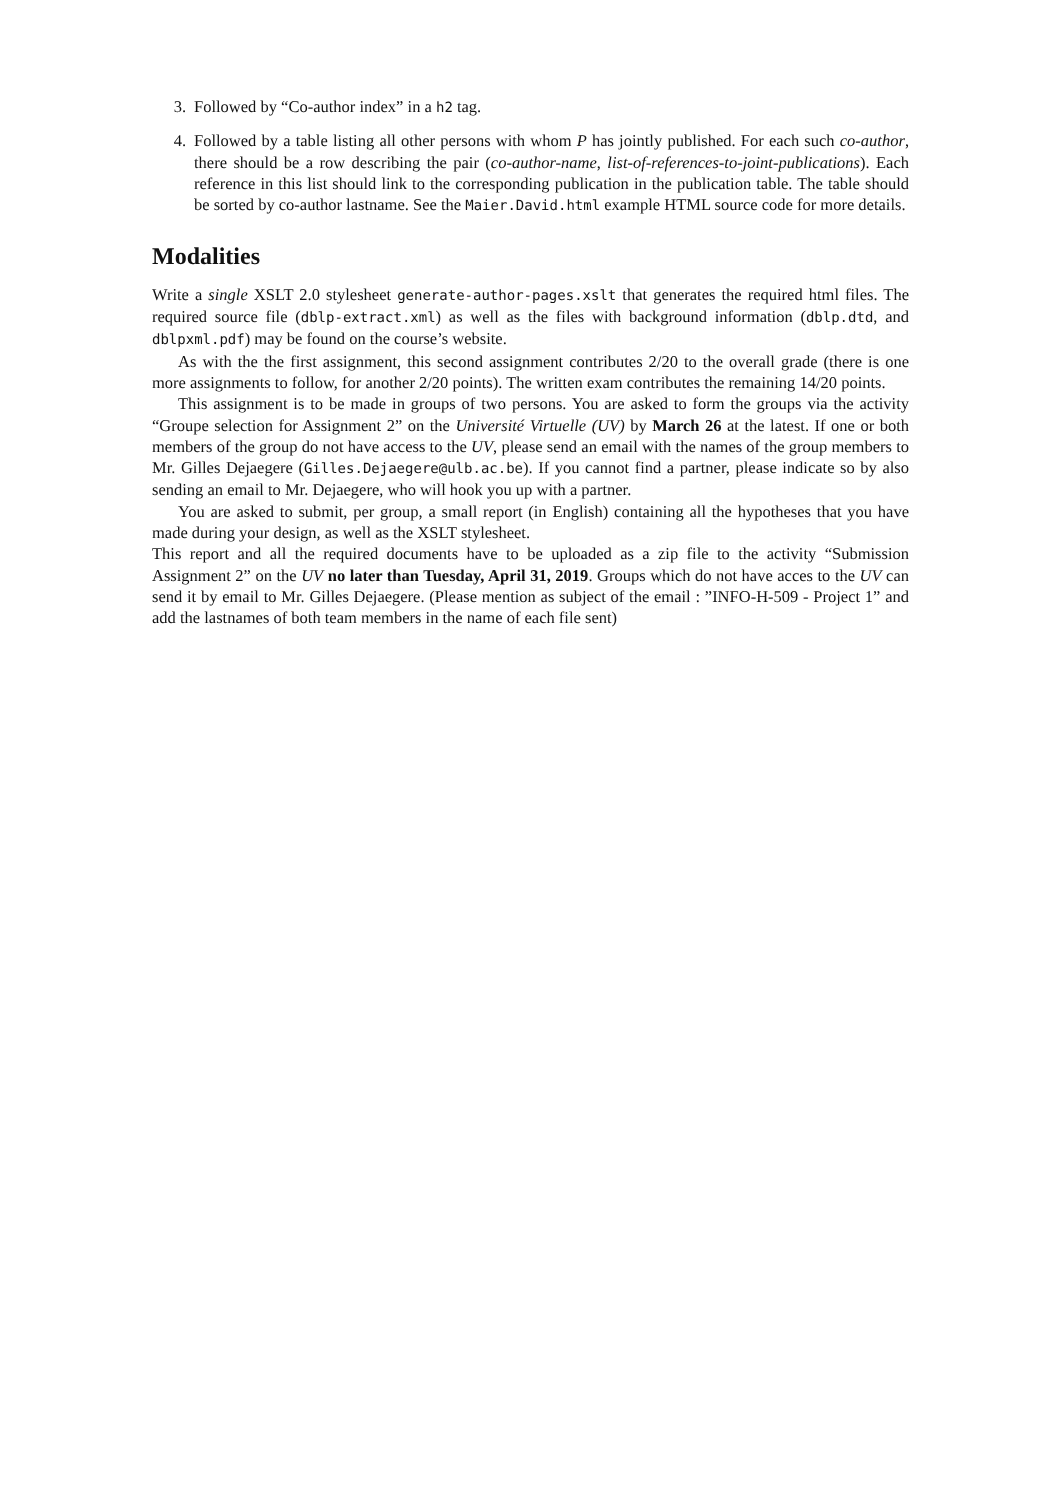3. Followed by “Co-author index” in a h2 tag.
4. Followed by a table listing all other persons with whom P has jointly published. For each such co-author, there should be a row describing the pair (co-author-name, list-of-references-to-joint-publications). Each reference in this list should link to the corresponding publication in the publication table. The table should be sorted by co-author lastname. See the Maier.David.html example HTML source code for more details.
Modalities
Write a single XSLT 2.0 stylesheet generate-author-pages.xslt that generates the required html files. The required source file (dblp-extract.xml) as well as the files with background information (dblp.dtd, and dblpxml.pdf) may be found on the course’s website.
As with the the first assignment, this second assignment contributes 2/20 to the overall grade (there is one more assignments to follow, for another 2/20 points). The written exam contributes the remaining 14/20 points.
This assignment is to be made in groups of two persons. You are asked to form the groups via the activity “Groupe selection for Assignment 2” on the Université Virtuelle (UV) by March 26 at the latest. If one or both members of the group do not have access to the UV, please send an email with the names of the group members to Mr. Gilles Dejaegere (Gilles.Dejaegere@ulb.ac.be). If you cannot find a partner, please indicate so by also sending an email to Mr. Dejaegere, who will hook you up with a partner.
You are asked to submit, per group, a small report (in English) containing all the hypotheses that you have made during your design, as well as the XSLT stylesheet.
This report and all the required documents have to be uploaded as a zip file to the activity “Submission Assignment 2” on the UV no later than Tuesday, April 31, 2019. Groups which do not have acces to the UV can send it by email to Mr. Gilles Dejaegere. (Please mention as subject of the email : ”INFO-H-509 - Project 1” and add the lastnames of both team members in the name of each file sent)